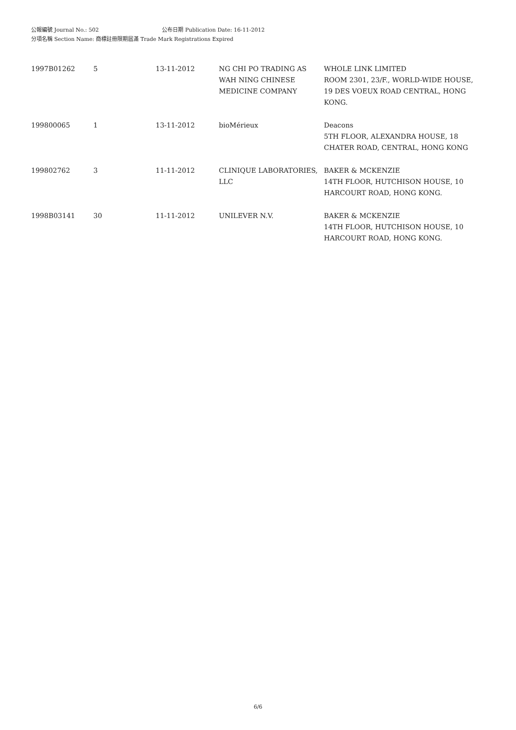公報編號 Journal No.: 502 公布日期 Publication Date: 16-11-2012
分項名稱 Section Name: 商標註冊限期屆滿 Trade Mark Registrations Expired
| 1997B01262 | 5 | 13-11-2012 | NG CHI PO TRADING AS WAH NING CHINESE MEDICINE COMPANY | WHOLE LINK LIMITED ROOM 2301, 23/F., WORLD-WIDE HOUSE, 19 DES VOEUX ROAD CENTRAL, HONG KONG. |
| 199800065 | 1 | 13-11-2012 | bioMérieux | Deacons 5TH FLOOR, ALEXANDRA HOUSE, 18 CHATER ROAD, CENTRAL, HONG KONG |
| 199802762 | 3 | 11-11-2012 | CLINIQUE LABORATORIES, LLC | BAKER & MCKENZIE 14TH FLOOR, HUTCHISON HOUSE, 10 HARCOURT ROAD, HONG KONG. |
| 1998B03141 | 30 | 11-11-2012 | UNILEVER N.V. | BAKER & MCKENZIE 14TH FLOOR, HUTCHISON HOUSE, 10 HARCOURT ROAD, HONG KONG. |
6/6